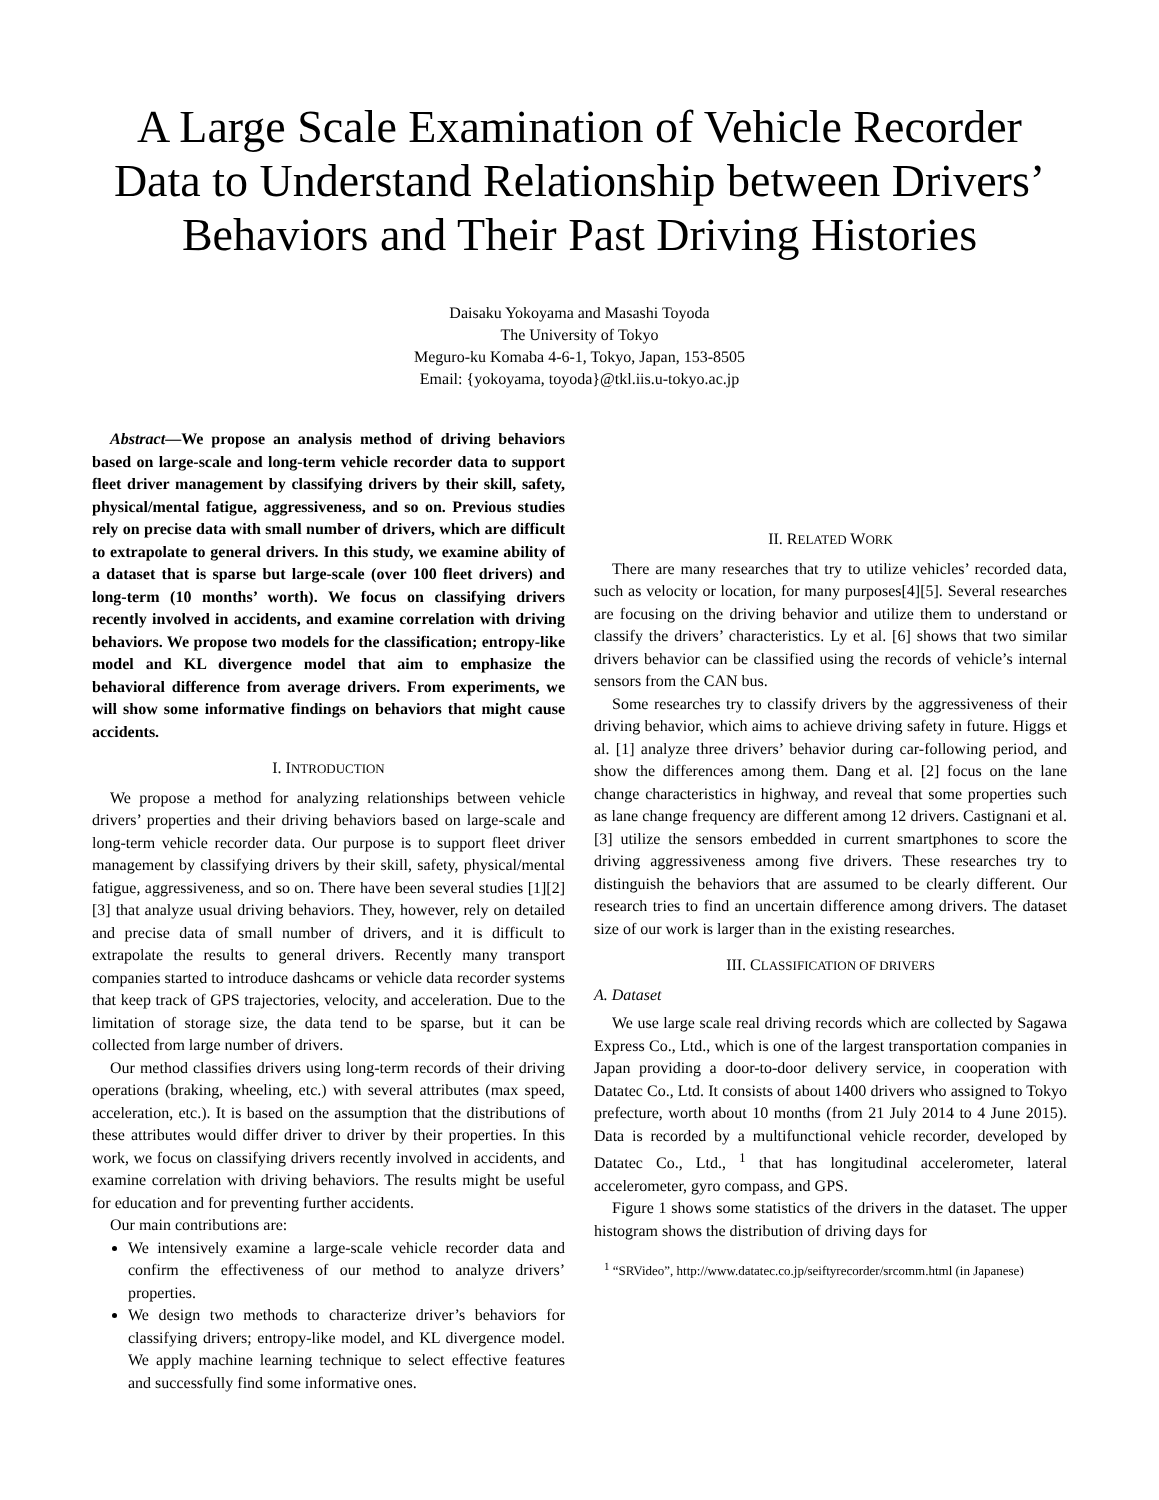A Large Scale Examination of Vehicle Recorder Data to Understand Relationship between Drivers’ Behaviors and Their Past Driving Histories
Daisaku Yokoyama and Masashi Toyoda
The University of Tokyo
Meguro-ku Komaba 4-6-1, Tokyo, Japan, 153-8505
Email: {yokoyama, toyoda}@tkl.iis.u-tokyo.ac.jp
Abstract—We propose an analysis method of driving behaviors based on large-scale and long-term vehicle recorder data to support fleet driver management by classifying drivers by their skill, safety, physical/mental fatigue, aggressiveness, and so on. Previous studies rely on precise data with small number of drivers, which are difficult to extrapolate to general drivers. In this study, we examine ability of a dataset that is sparse but large-scale (over 100 fleet drivers) and long-term (10 months’ worth). We focus on classifying drivers recently involved in accidents, and examine correlation with driving behaviors. We propose two models for the classification; entropy-like model and KL divergence model that aim to emphasize the behavioral difference from average drivers. From experiments, we will show some informative findings on behaviors that might cause accidents.
I. INTRODUCTION
We propose a method for analyzing relationships between vehicle drivers’ properties and their driving behaviors based on large-scale and long-term vehicle recorder data. Our purpose is to support fleet driver management by classifying drivers by their skill, safety, physical/mental fatigue, aggressiveness, and so on. There have been several studies [1][2][3] that analyze usual driving behaviors. They, however, rely on detailed and precise data of small number of drivers, and it is difficult to extrapolate the results to general drivers. Recently many transport companies started to introduce dashcams or vehicle data recorder systems that keep track of GPS trajectories, velocity, and acceleration. Due to the limitation of storage size, the data tend to be sparse, but it can be collected from large number of drivers.
Our method classifies drivers using long-term records of their driving operations (braking, wheeling, etc.) with several attributes (max speed, acceleration, etc.). It is based on the assumption that the distributions of these attributes would differ driver to driver by their properties. In this work, we focus on classifying drivers recently involved in accidents, and examine correlation with driving behaviors. The results might be useful for education and for preventing further accidents.
Our main contributions are:
We intensively examine a large-scale vehicle recorder data and confirm the effectiveness of our method to analyze drivers’ properties.
We design two methods to characterize driver’s behaviors for classifying drivers; entropy-like model, and KL divergence model. We apply machine learning technique to select effective features and successfully find some informative ones.
II. RELATED WORK
There are many researches that try to utilize vehicles’ recorded data, such as velocity or location, for many purposes[4][5]. Several researches are focusing on the driving behavior and utilize them to understand or classify the drivers’ characteristics. Ly et al. [6] shows that two similar drivers behavior can be classified using the records of vehicle’s internal sensors from the CAN bus.
Some researches try to classify drivers by the aggressiveness of their driving behavior, which aims to achieve driving safety in future. Higgs et al. [1] analyze three drivers’ behavior during car-following period, and show the differences among them. Dang et al. [2] focus on the lane change characteristics in highway, and reveal that some properties such as lane change frequency are different among 12 drivers. Castignani et al. [3] utilize the sensors embedded in current smartphones to score the driving aggressiveness among five drivers. These researches try to distinguish the behaviors that are assumed to be clearly different. Our research tries to find an uncertain difference among drivers. The dataset size of our work is larger than in the existing researches.
III. CLASSIFICATION OF DRIVERS
A. Dataset
We use large scale real driving records which are collected by Sagawa Express Co., Ltd., which is one of the largest transportation companies in Japan providing a door-to-door delivery service, in cooperation with Datatec Co., Ltd. It consists of about 1400 drivers who assigned to Tokyo prefecture, worth about 10 months (from 21 July 2014 to 4 June 2015). Data is recorded by a multifunctional vehicle recorder, developed by Datatec Co., Ltd., <sup>1</sup> that has longitudinal accelerometer, lateral accelerometer, gyro compass, and GPS.
Figure 1 shows some statistics of the drivers in the dataset. The upper histogram shows the distribution of driving days for
<sup>1</sup> “SRVideo”, http://www.datatec.co.jp/seiftyrecorder/srcomm.html (in Japanese)